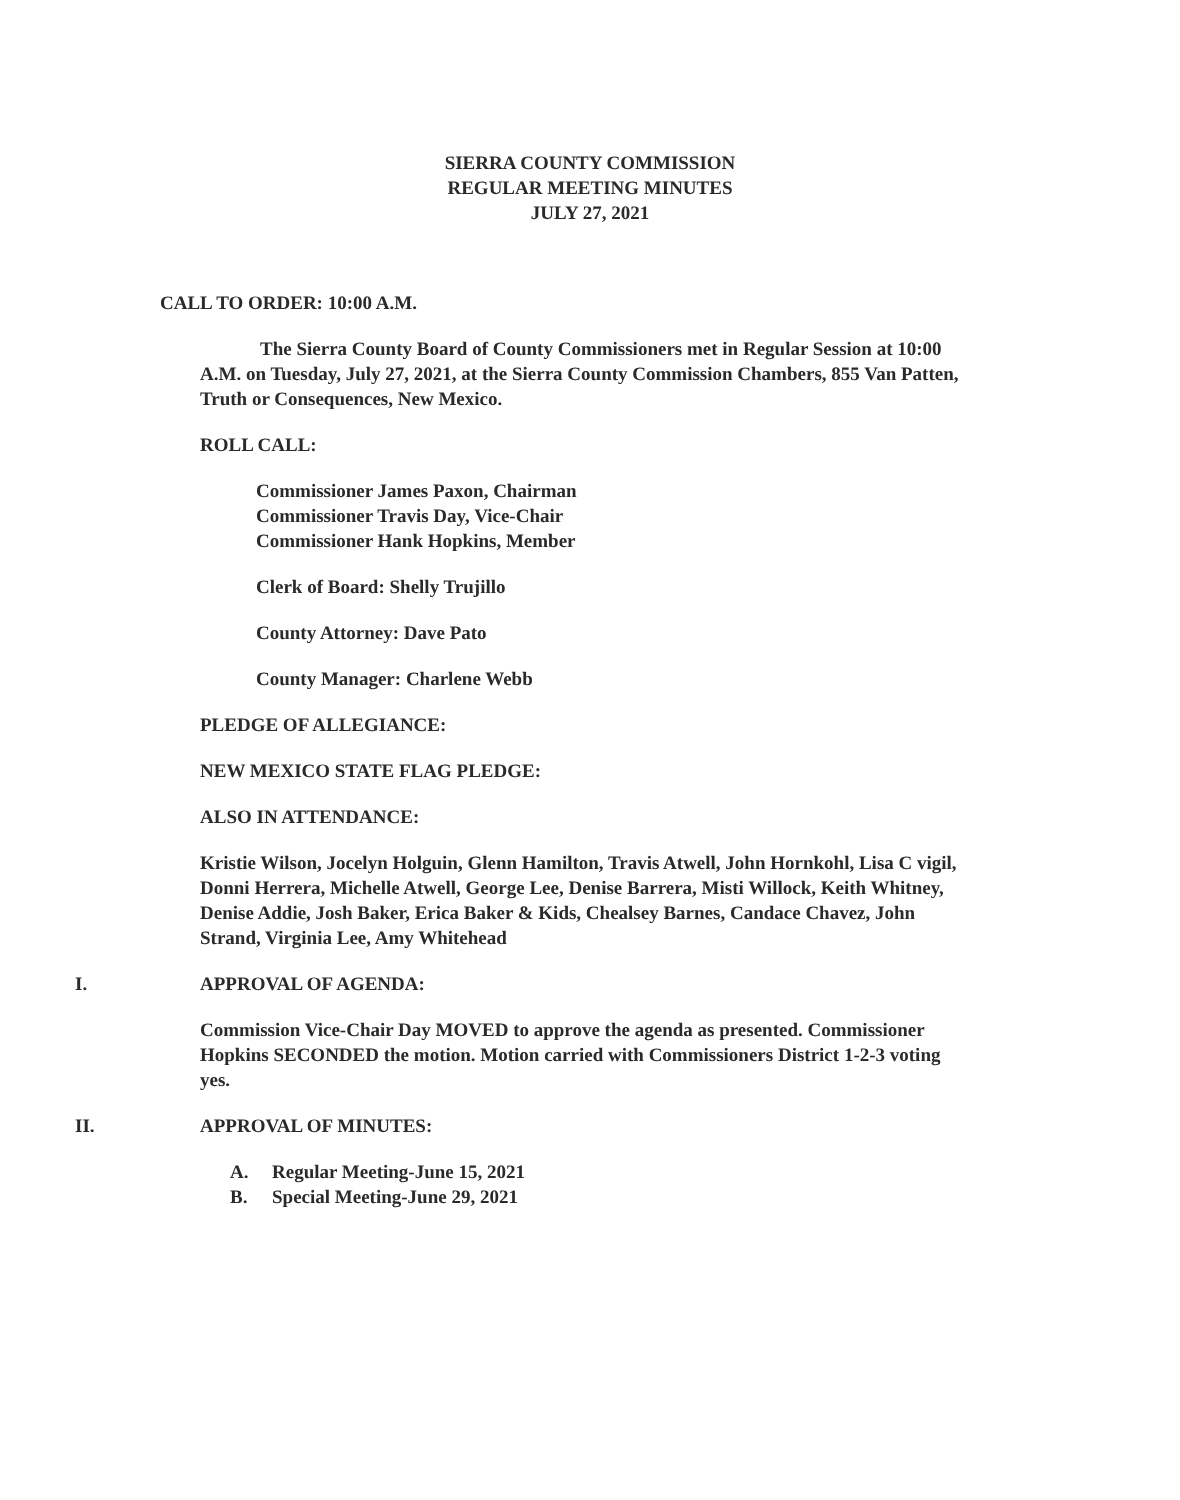SIERRA COUNTY COMMISSION
REGULAR MEETING MINUTES
JULY 27, 2021
CALL TO ORDER: 10:00 A.M.
The Sierra County Board of County Commissioners met in Regular Session at 10:00 A.M. on Tuesday, July 27, 2021, at the Sierra County Commission Chambers, 855 Van Patten, Truth or Consequences, New Mexico.
ROLL CALL:
Commissioner James Paxon, Chairman
Commissioner Travis Day, Vice-Chair
Commissioner Hank Hopkins, Member
Clerk of Board: Shelly Trujillo
County Attorney: Dave Pato
County Manager: Charlene Webb
PLEDGE OF ALLEGIANCE:
NEW MEXICO STATE FLAG PLEDGE:
ALSO IN ATTENDANCE:
Kristie Wilson, Jocelyn Holguin, Glenn Hamilton, Travis Atwell, John Hornkohl, Lisa C vigil, Donni Herrera, Michelle Atwell, George Lee, Denise Barrera, Misti Willock, Keith Whitney, Denise Addie, Josh Baker, Erica Baker & Kids, Chealsey Barnes, Candace Chavez, John Strand, Virginia Lee, Amy Whitehead
I. APPROVAL OF AGENDA:
Commission Vice-Chair Day MOVED to approve the agenda as presented. Commissioner Hopkins SECONDED the motion. Motion carried with Commissioners District 1-2-3 voting yes.
II. APPROVAL OF MINUTES:
A. Regular Meeting-June 15, 2021
B. Special Meeting-June 29, 2021